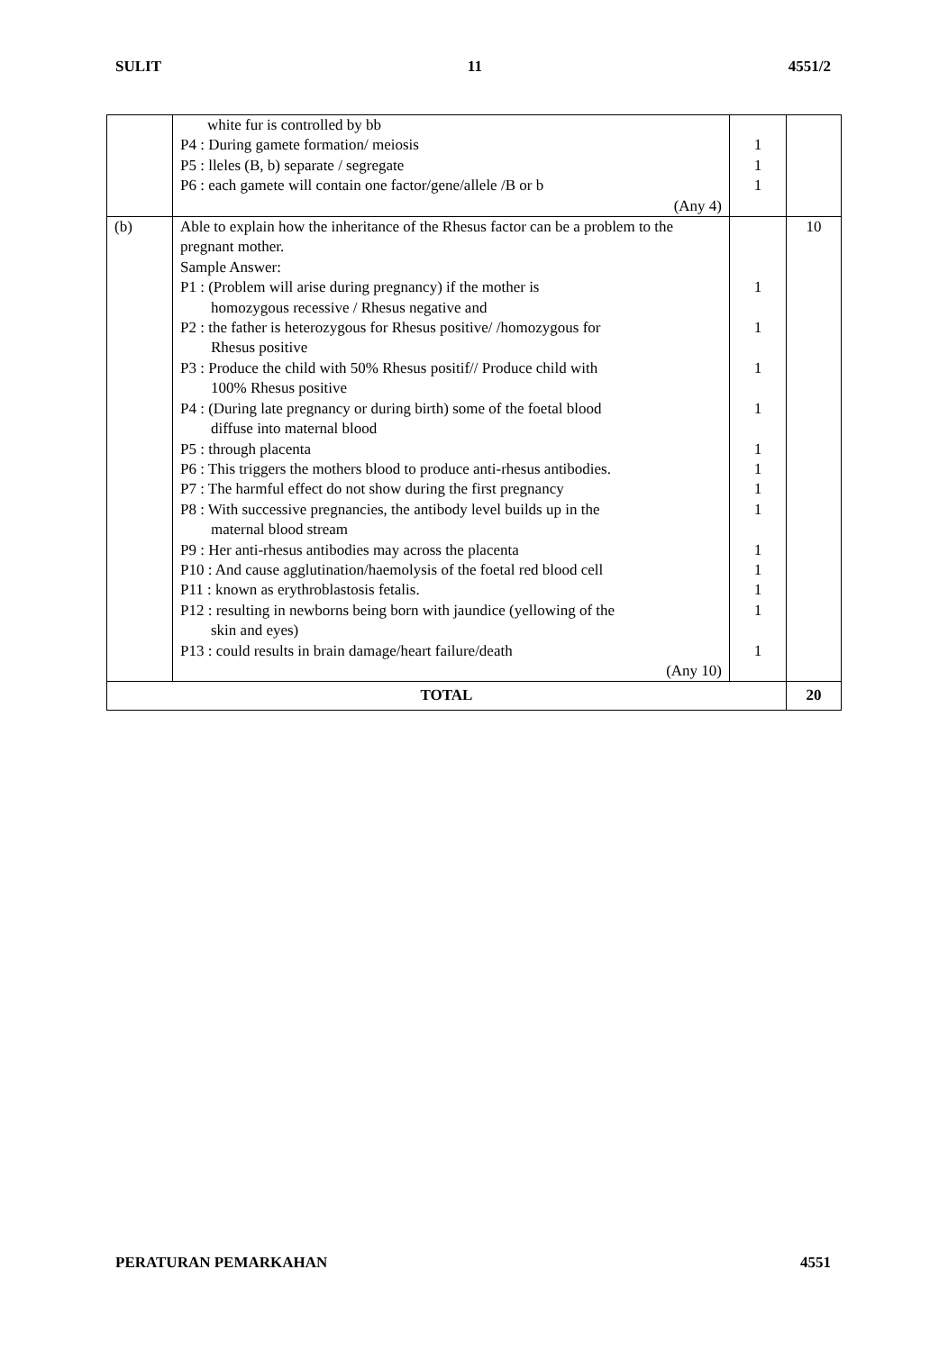SULIT 11 4551/2
| | white fur is controlled by bb P4 : During gamete formation/ meiosis P5 : lleles (B, b) separate / segregate P6 : each gamete will contain one factor/gene/allele /B or b (Any 4) | 1 1 1 | |
| (b) | Able to explain how the inheritance of the Rhesus factor can be a problem to the pregnant mother. Sample Answer: P1 : (Problem will arise during pregnancy) if the mother is homozygous recessive / Rhesus negative and P2 : the father is heterozygous for Rhesus positive/ /homozygous for Rhesus positive P3 : Produce the child with 50% Rhesus positif// Produce child with 100% Rhesus positive P4 : (During late pregnancy or during birth) some of the foetal blood diffuse into maternal blood P5 : through placenta P6 : This triggers the mothers blood to produce anti-rhesus antibodies. P7 : The harmful effect do not show during the first pregnancy P8 : With successive pregnancies, the antibody level builds up in the maternal blood stream P9 : Her anti-rhesus antibodies may across the placenta P10 : And cause agglutination/haemolysis of the foetal red blood cell P11 : known as erythroblastosis fetalis. P12 : resulting in newborns being born with jaundice (yellowing of the skin and eyes) P13 : could results in brain damage/heart failure/death (Any 10) | 1 1 1 1 1 1 1 1 1 1 1 1 1 | 10 |
| TOTAL | | | 20 |
PERATURAN PEMARKAHAN 4551